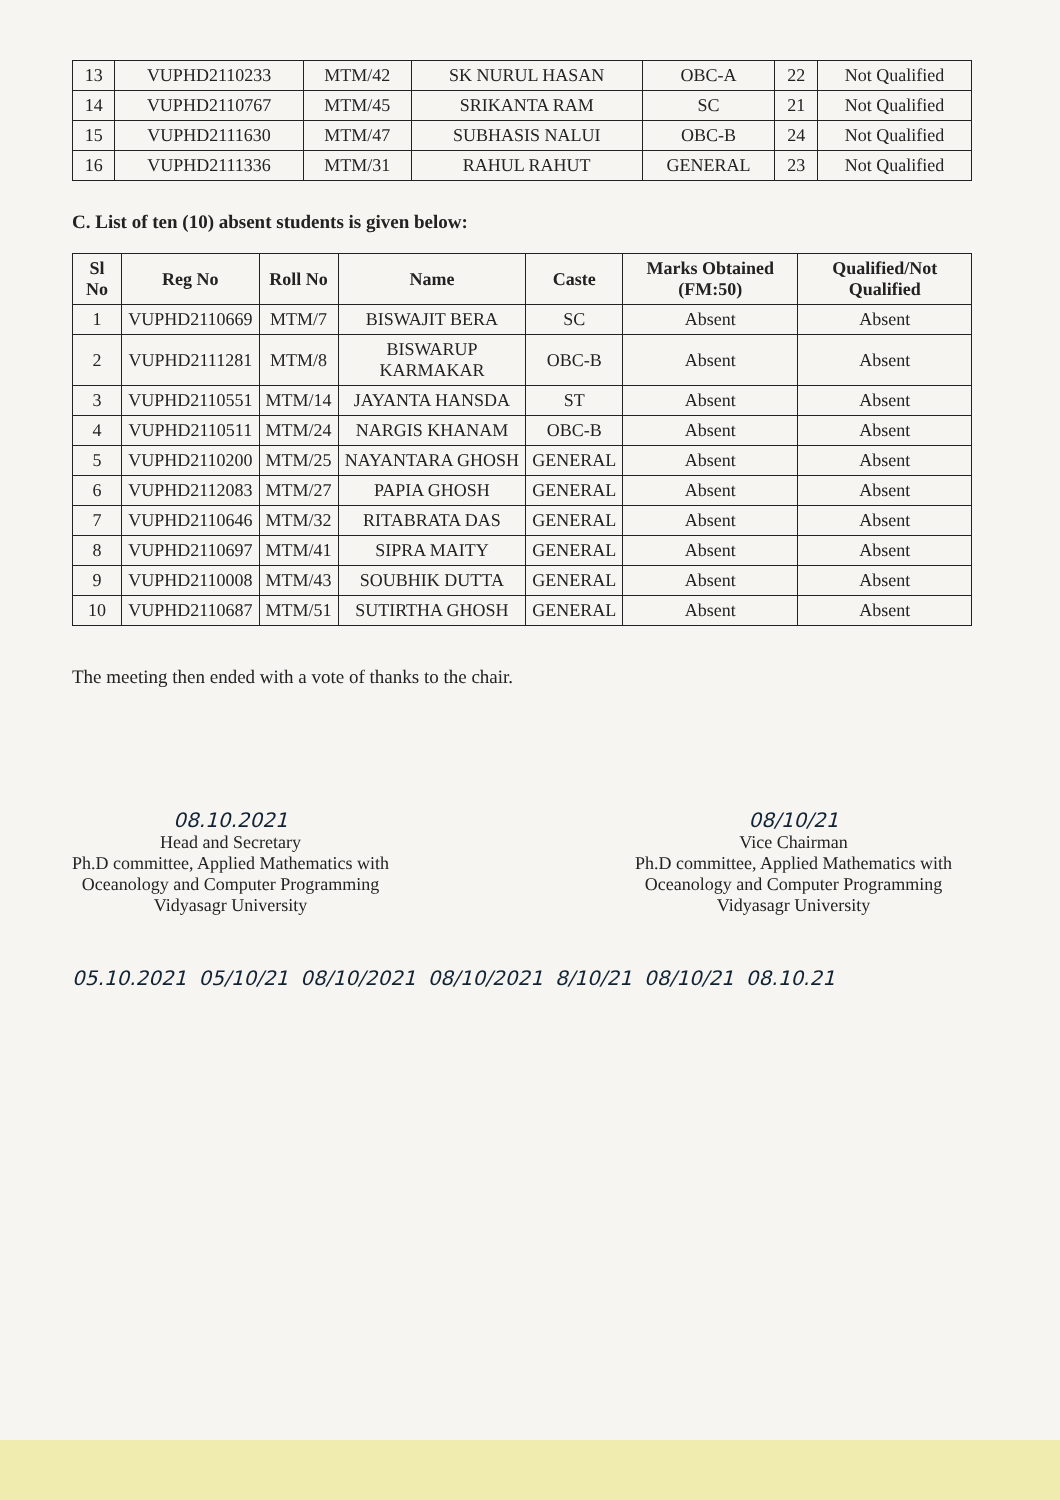| 13 | VUPHD2110233 | MTM/42 | SK NURUL HASAN | OBC-A | 22 | Not Qualified |
| 14 | VUPHD2110767 | MTM/45 | SRIKANTA RAM | SC | 21 | Not Qualified |
| 15 | VUPHD2111630 | MTM/47 | SUBHASIS NALUI | OBC-B | 24 | Not Qualified |
| 16 | VUPHD2111336 | MTM/31 | RAHUL RAHUT | GENERAL | 23 | Not Qualified |
C. List of ten (10) absent students is given below:
| Sl No | Reg No | Roll No | Name | Caste | Marks Obtained (FM:50) | Qualified/Not Qualified |
| --- | --- | --- | --- | --- | --- | --- |
| 1 | VUPHD2110669 | MTM/7 | BISWAJIT BERA | SC | Absent | Absent |
| 2 | VUPHD2111281 | MTM/8 | BISWARUP KARMAKAR | OBC-B | Absent | Absent |
| 3 | VUPHD2110551 | MTM/14 | JAYANTA HANSDA | ST | Absent | Absent |
| 4 | VUPHD2110511 | MTM/24 | NARGIS KHANAM | OBC-B | Absent | Absent |
| 5 | VUPHD2110200 | MTM/25 | NAYANTARA GHOSH | GENERAL | Absent | Absent |
| 6 | VUPHD2112083 | MTM/27 | PAPIA GHOSH | GENERAL | Absent | Absent |
| 7 | VUPHD2110646 | MTM/32 | RITABRATA DAS | GENERAL | Absent | Absent |
| 8 | VUPHD2110697 | MTM/41 | SIPRA MAITY | GENERAL | Absent | Absent |
| 9 | VUPHD2110008 | MTM/43 | SOUBHIK DUTTA | GENERAL | Absent | Absent |
| 10 | VUPHD2110687 | MTM/51 | SUTIRTHA GHOSH | GENERAL | Absent | Absent |
The meeting then ended with a vote of thanks to the chair.
08.10.2021
Head and Secretary
Ph.D committee, Applied Mathematics with
Oceanology and Computer Programming
Vidyasagr University
08/10/21
Vice Chairman
Ph.D committee, Applied Mathematics with
Oceanology and Computer Programming
Vidyasagr University
05.10.2021 05/10/21 08/10/2021 08/10/2021 8/10/21 08/10/21 08.10.21